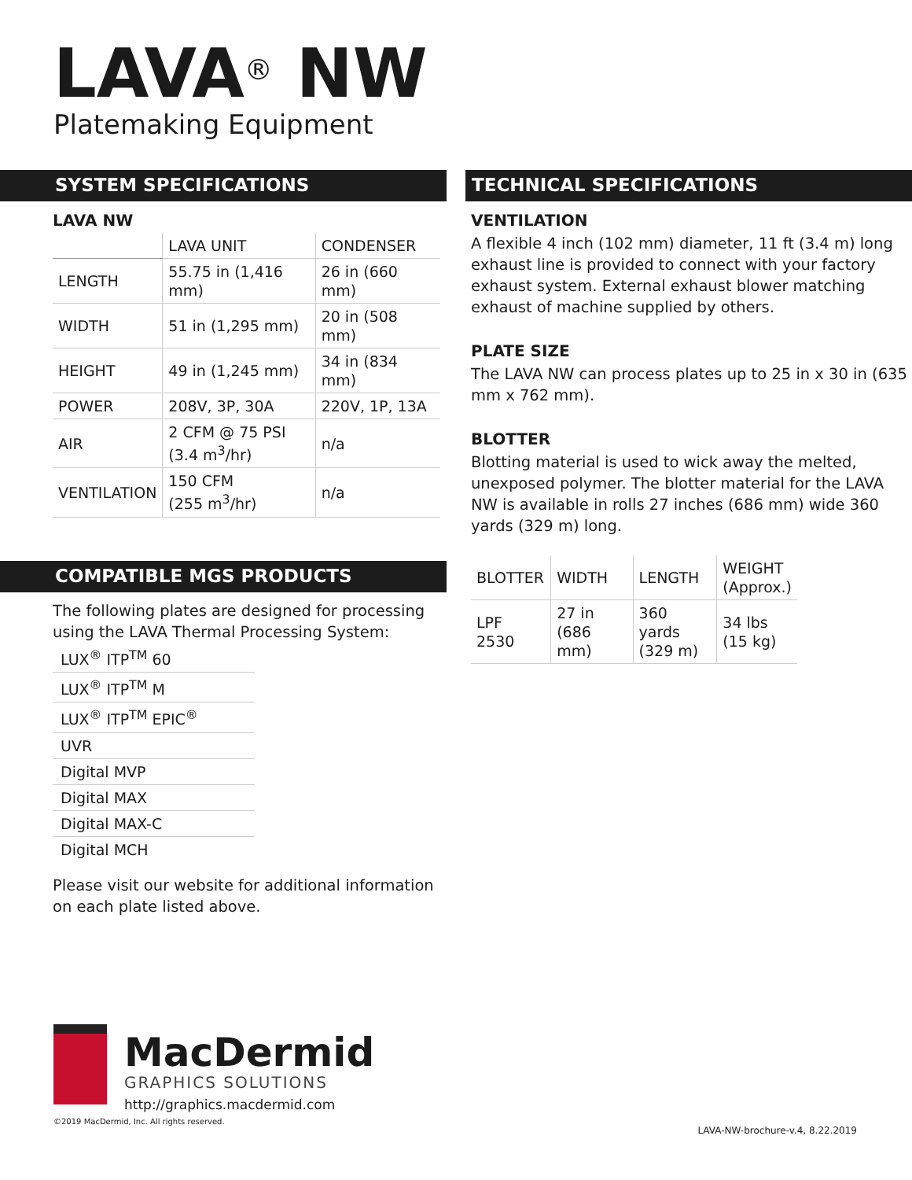LAVA<sup>®</sup> NW
Platemaking Equipment
SYSTEM SPECIFICATIONS
LAVA NW
| | LAVA UNIT | CONDENSER |
| LENGTH | 55.75 in (1,416 mm) | 26 in (660 mm) |
| WIDTH | 51 in (1,295 mm) | 20 in (508 mm) |
| HEIGHT | 49 in (1,245 mm) | 34 in (834 mm) |
| POWER | 208V, 3P, 30A | 220V, 1P, 13A |
| AIR | 2 CFM @ 75 PSI (3.4 m<sup>3</sup>/hr) | n/a |
| VENTILATION | 150 CFM (255 m<sup>3</sup>/hr) | n/a |
COMPATIBLE MGS PRODUCTS
The following plates are designed for processing using the LAVA Thermal Processing System:
| LUX<sup>®</sup> ITP<sup>TM</sup> 60 |
| LUX<sup>®</sup> ITP<sup>TM</sup> M |
| LUX<sup>®</sup> ITP<sup>TM</sup> EPIC<sup>®</sup> |
| UVR |
| Digital MVP |
| Digital MAX |
| Digital MAX-C |
| Digital MCH |
Please visit our website for additional information on each plate listed above.
TECHNICAL SPECIFICATIONS
VENTILATION
A flexible 4 inch (102 mm) diameter, 11 ft (3.4 m) long exhaust line is provided to connect with your factory exhaust system. External exhaust blower matching exhaust of machine supplied by others.
PLATE SIZE
The LAVA NW can process plates up to 25 in x 30 in (635 mm x 762 mm).
BLOTTER
Blotting material is used to wick away the melted, unexposed polymer. The blotter material for the LAVA NW is available in rolls 27 inches (686 mm) wide 360 yards (329 m) long.
| BLOTTER | WIDTH | LENGTH | WEIGHT (Approx.) |
| LPF 2530 | 27 in (686 mm) | 360 yards (329 m) | 34 lbs (15 kg) |
MacDermid
GRAPHICS SOLUTIONS
http://graphics.macdermid.com
©2019 MacDermid, Inc. All rights reserved.
LAVA-NW-brochure-v.4, 8.22.2019